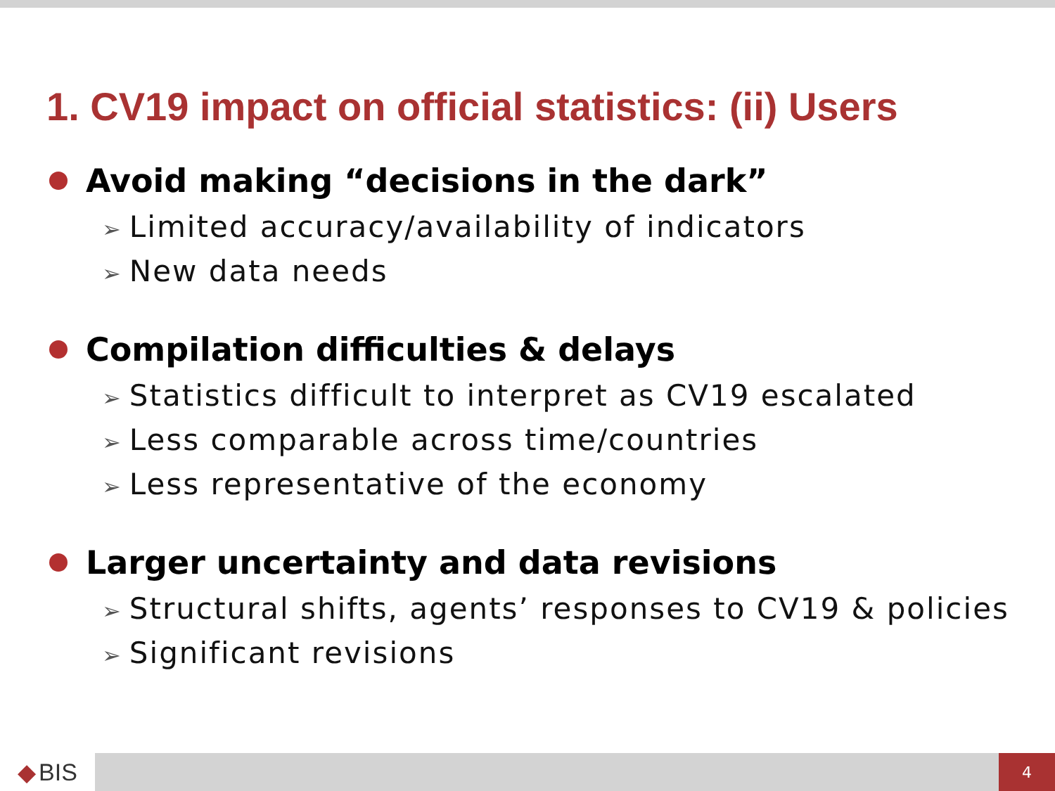1. CV19 impact on official statistics: (ii) Users
Avoid making “decisions in the dark”
➢ Limited accuracy/availability of indicators
➢ New data needs
Compilation difficulties & delays
➢ Statistics difficult to interpret as CV19 escalated
➢ Less comparable across time/countries
➢ Less representative of the economy
Larger uncertainty and data revisions
➢ Structural shifts, agents’ responses to CV19 & policies
➢ Significant revisions
◆ BIS
4